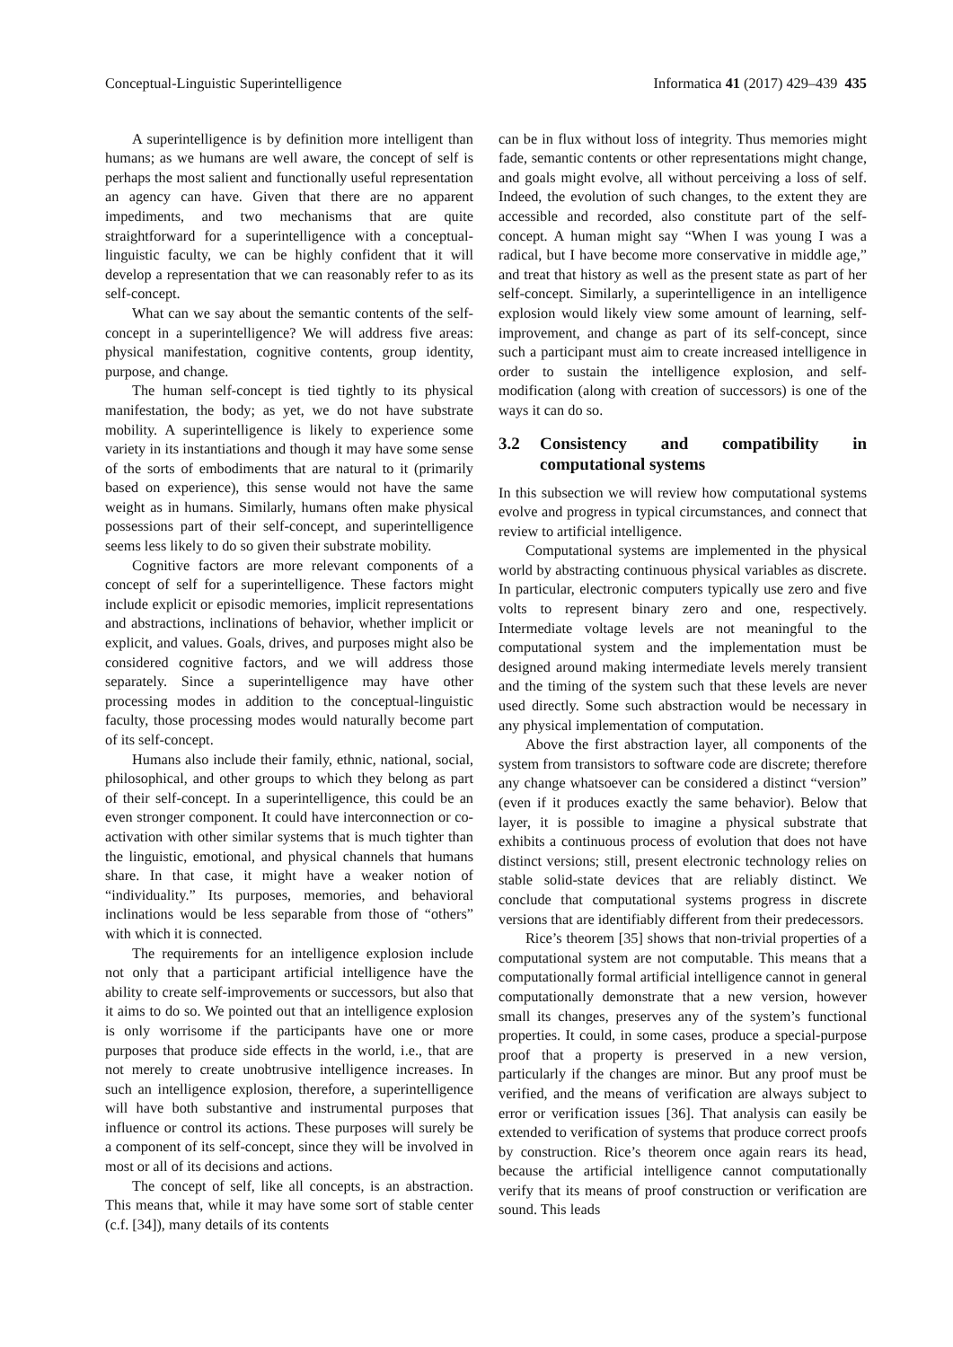Conceptual-Linguistic Superintelligence Informatica 41 (2017) 429–439 435
A superintelligence is by definition more intelligent than humans; as we humans are well aware, the concept of self is perhaps the most salient and functionally useful representation an agency can have. Given that there are no apparent impediments, and two mechanisms that are quite straightforward for a superintelligence with a conceptual-linguistic faculty, we can be highly confident that it will develop a representation that we can reasonably refer to as its self-concept.
What can we say about the semantic contents of the self-concept in a superintelligence? We will address five areas: physical manifestation, cognitive contents, group identity, purpose, and change.
The human self-concept is tied tightly to its physical manifestation, the body; as yet, we do not have substrate mobility. A superintelligence is likely to experience some variety in its instantiations and though it may have some sense of the sorts of embodiments that are natural to it (primarily based on experience), this sense would not have the same weight as in humans. Similarly, humans often make physical possessions part of their self-concept, and superintelligence seems less likely to do so given their substrate mobility.
Cognitive factors are more relevant components of a concept of self for a superintelligence. These factors might include explicit or episodic memories, implicit representations and abstractions, inclinations of behavior, whether implicit or explicit, and values. Goals, drives, and purposes might also be considered cognitive factors, and we will address those separately. Since a superintelligence may have other processing modes in addition to the conceptual-linguistic faculty, those processing modes would naturally become part of its self-concept.
Humans also include their family, ethnic, national, social, philosophical, and other groups to which they belong as part of their self-concept. In a superintelligence, this could be an even stronger component. It could have interconnection or co-activation with other similar systems that is much tighter than the linguistic, emotional, and physical channels that humans share. In that case, it might have a weaker notion of “individuality.” Its purposes, memories, and behavioral inclinations would be less separable from those of “others” with which it is connected.
The requirements for an intelligence explosion include not only that a participant artificial intelligence have the ability to create self-improvements or successors, but also that it aims to do so. We pointed out that an intelligence explosion is only worrisome if the participants have one or more purposes that produce side effects in the world, i.e., that are not merely to create unobtrusive intelligence increases. In such an intelligence explosion, therefore, a superintelligence will have both substantive and instrumental purposes that influence or control its actions. These purposes will surely be a component of its self-concept, since they will be involved in most or all of its decisions and actions.
The concept of self, like all concepts, is an abstraction. This means that, while it may have some sort of stable center (c.f. [34]), many details of its contents
can be in flux without loss of integrity. Thus memories might fade, semantic contents or other representations might change, and goals might evolve, all without perceiving a loss of self. Indeed, the evolution of such changes, to the extent they are accessible and recorded, also constitute part of the self-concept. A human might say “When I was young I was a radical, but I have become more conservative in middle age,” and treat that history as well as the present state as part of her self-concept. Similarly, a superintelligence in an intelligence explosion would likely view some amount of learning, self-improvement, and change as part of its self-concept, since such a participant must aim to create increased intelligence in order to sustain the intelligence explosion, and self-modification (along with creation of successors) is one of the ways it can do so.
3.2 Consistency and compatibility in computational systems
In this subsection we will review how computational systems evolve and progress in typical circumstances, and connect that review to artificial intelligence.
Computational systems are implemented in the physical world by abstracting continuous physical variables as discrete. In particular, electronic computers typically use zero and five volts to represent binary zero and one, respectively. Intermediate voltage levels are not meaningful to the computational system and the implementation must be designed around making intermediate levels merely transient and the timing of the system such that these levels are never used directly. Some such abstraction would be necessary in any physical implementation of computation.
Above the first abstraction layer, all components of the system from transistors to software code are discrete; therefore any change whatsoever can be considered a distinct “version” (even if it produces exactly the same behavior). Below that layer, it is possible to imagine a physical substrate that exhibits a continuous process of evolution that does not have distinct versions; still, present electronic technology relies on stable solid-state devices that are reliably distinct. We conclude that computational systems progress in discrete versions that are identifiably different from their predecessors.
Rice’s theorem [35] shows that non-trivial properties of a computational system are not computable. This means that a computationally formal artificial intelligence cannot in general computationally demonstrate that a new version, however small its changes, preserves any of the system’s functional properties. It could, in some cases, produce a special-purpose proof that a property is preserved in a new version, particularly if the changes are minor. But any proof must be verified, and the means of verification are always subject to error or verification issues [36]. That analysis can easily be extended to verification of systems that produce correct proofs by construction. Rice’s theorem once again rears its head, because the artificial intelligence cannot computationally verify that its means of proof construction or verification are sound. This leads